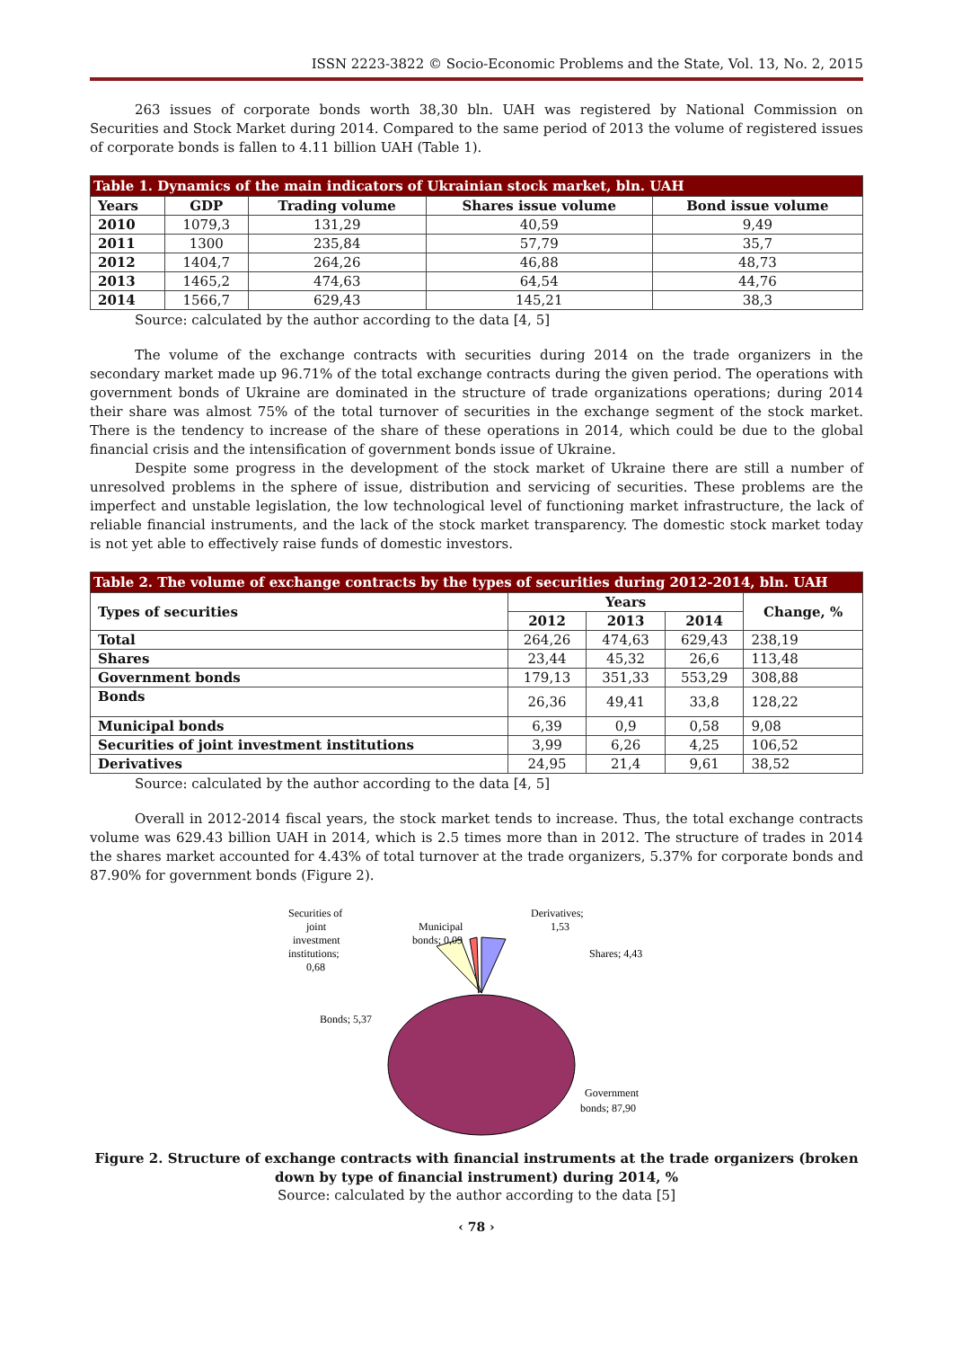ISSN 2223-3822 © Socio-Economic Problems and the State, Vol. 13, No. 2, 2015
263 issues of corporate bonds worth 38,30 bln. UAH was registered by National Commission on Securities and Stock Market during 2014. Compared to the same period of 2013 the volume of registered issues of corporate bonds is fallen to 4.11 billion UAH (Table 1).
| Table 1. Dynamics of the main indicators of Ukrainian stock market, bln. UAH | | | | |
| Years | GDP | Trading volume | Shares issue volume | Bond issue volume |
| 2010 | 1079,3 | 131,29 | 40,59 | 9,49 |
| 2011 | 1300 | 235,84 | 57,79 | 35,7 |
| 2012 | 1404,7 | 264,26 | 46,88 | 48,73 |
| 2013 | 1465,2 | 474,63 | 64,54 | 44,76 |
| 2014 | 1566,7 | 629,43 | 145,21 | 38,3 |
Source: calculated by the author according to the data [4, 5]
The volume of the exchange contracts with securities during 2014 on the trade organizers in the secondary market made up 96.71% of the total exchange contracts during the given period. The operations with government bonds of Ukraine are dominated in the structure of trade organizations operations; during 2014 their share was almost 75% of the total turnover of securities in the exchange segment of the stock market. There is the tendency to increase of the share of these operations in 2014, which could be due to the global financial crisis and the intensification of government bonds issue of Ukraine.
Despite some progress in the development of the stock market of Ukraine there are still a number of unresolved problems in the sphere of issue, distribution and servicing of securities. These problems are the imperfect and unstable legislation, the low technological level of functioning market infrastructure, the lack of reliable financial instruments, and the lack of the stock market transparency. The domestic stock market today is not yet able to effectively raise funds of domestic investors.
| Table 2. The volume of exchange contracts by the types of securities during 2012-2014, bln. UAH | | | | |
| Types of securities | Years | | | Change, % |
| | 2012 | 2013 | 2014 | |
| Total | 264,26 | 474,63 | 629,43 | 238,19 |
| Shares | 23,44 | 45,32 | 26,6 | 113,48 |
| Government bonds | 179,13 | 351,33 | 553,29 | 308,88 |
| Bonds | 26,36 | 49,41 | 33,8 | 128,22 |
| Municipal bonds | 6,39 | 0,9 | 0,58 | 9,08 |
| Securities of joint investment institutions | 3,99 | 6,26 | 4,25 | 106,52 |
| Derivatives | 24,95 | 21,4 | 9,61 | 38,52 |
Source: calculated by the author according to the data [4, 5]
Overall in 2012-2014 fiscal years, the stock market tends to increase. Thus, the total exchange contracts volume was 629.43 billion UAH in 2014, which is 2.5 times more than in 2012. The structure of trades in 2014 the shares market accounted for 4.43% of total turnover at the trade organizers, 5.37% for corporate bonds and 87.90% for government bonds (Figure 2).
Securities of
joint
investment
institutions;
0,68
Municipal
bonds; 0,09
Derivatives;
1,53
Shares; 4,43
Bonds; 5,37
Government
bonds; 87,90
Figure 2. Structure of exchange contracts with financial instruments at the trade organizers (broken down by type of financial instrument) during 2014, %
Source: calculated by the author according to the data [5]
‹ 78 ›